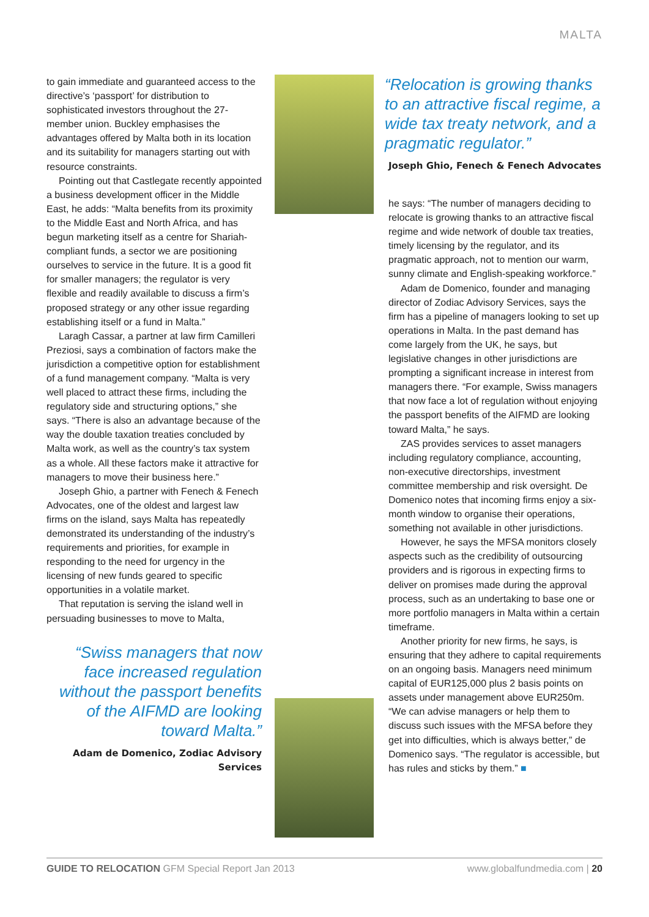MALTA
to gain immediate and guaranteed access to the directive’s ‘passport’ for distribution to sophisticated investors throughout the 27-member union. Buckley emphasises the advantages offered by Malta both in its location and its suitability for managers starting out with resource constraints.
Pointing out that Castlegate recently appointed a business development officer in the Middle East, he adds: “Malta benefits from its proximity to the Middle East and North Africa, and has begun marketing itself as a centre for Shariah-compliant funds, a sector we are positioning ourselves to service in the future. It is a good fit for smaller managers; the regulator is very flexible and readily available to discuss a firm’s proposed strategy or any other issue regarding establishing itself or a fund in Malta.”
Laragh Cassar, a partner at law firm Camilleri Preziosi, says a combination of factors make the jurisdiction a competitive option for establishment of a fund management company. “Malta is very well placed to attract these firms, including the regulatory side and structuring options,” she says. “There is also an advantage because of the way the double taxation treaties concluded by Malta work, as well as the country’s tax system as a whole. All these factors make it attractive for managers to move their business here.”
Joseph Ghio, a partner with Fenech & Fenech Advocates, one of the oldest and largest law firms on the island, says Malta has repeatedly demonstrated its understanding of the industry’s requirements and priorities, for example in responding to the need for urgency in the licensing of new funds geared to specific opportunities in a volatile market.
That reputation is serving the island well in persuading businesses to move to Malta,
“Swiss managers that now face increased regulation without the passport benefits of the AIFMD are looking toward Malta.”
Adam de Domenico, Zodiac Advisory Services
“Relocation is growing thanks to an attractive fiscal regime, a wide tax treaty network, and a pragmatic regulator.”
Joseph Ghio, Fenech & Fenech Advocates
he says: “The number of managers deciding to relocate is growing thanks to an attractive fiscal regime and wide network of double tax treaties, timely licensing by the regulator, and its pragmatic approach, not to mention our warm, sunny climate and English-speaking workforce.”
Adam de Domenico, founder and managing director of Zodiac Advisory Services, says the firm has a pipeline of managers looking to set up operations in Malta. In the past demand has come largely from the UK, he says, but legislative changes in other jurisdictions are prompting a significant increase in interest from managers there. “For example, Swiss managers that now face a lot of regulation without enjoying the passport benefits of the AIFMD are looking toward Malta,” he says.
ZAS provides services to asset managers including regulatory compliance, accounting, non-executive directorships, investment committee membership and risk oversight. De Domenico notes that incoming firms enjoy a six-month window to organise their operations, something not available in other jurisdictions.
However, he says the MFSA monitors closely aspects such as the credibility of outsourcing providers and is rigorous in expecting firms to deliver on promises made during the approval process, such as an undertaking to base one or more portfolio managers in Malta within a certain timeframe.
Another priority for new firms, he says, is ensuring that they adhere to capital requirements on an ongoing basis. Managers need minimum capital of EUR125,000 plus 2 basis points on assets under management above EUR250m. “We can advise managers or help them to discuss such issues with the MFSA before they get into difficulties, which is always better,” de Domenico says. “The regulator is accessible, but has rules and sticks by them.” ■
GUIDE TO RELOCATION GFM Special Report Jan 2013 www.globalfundmedia.com | 20